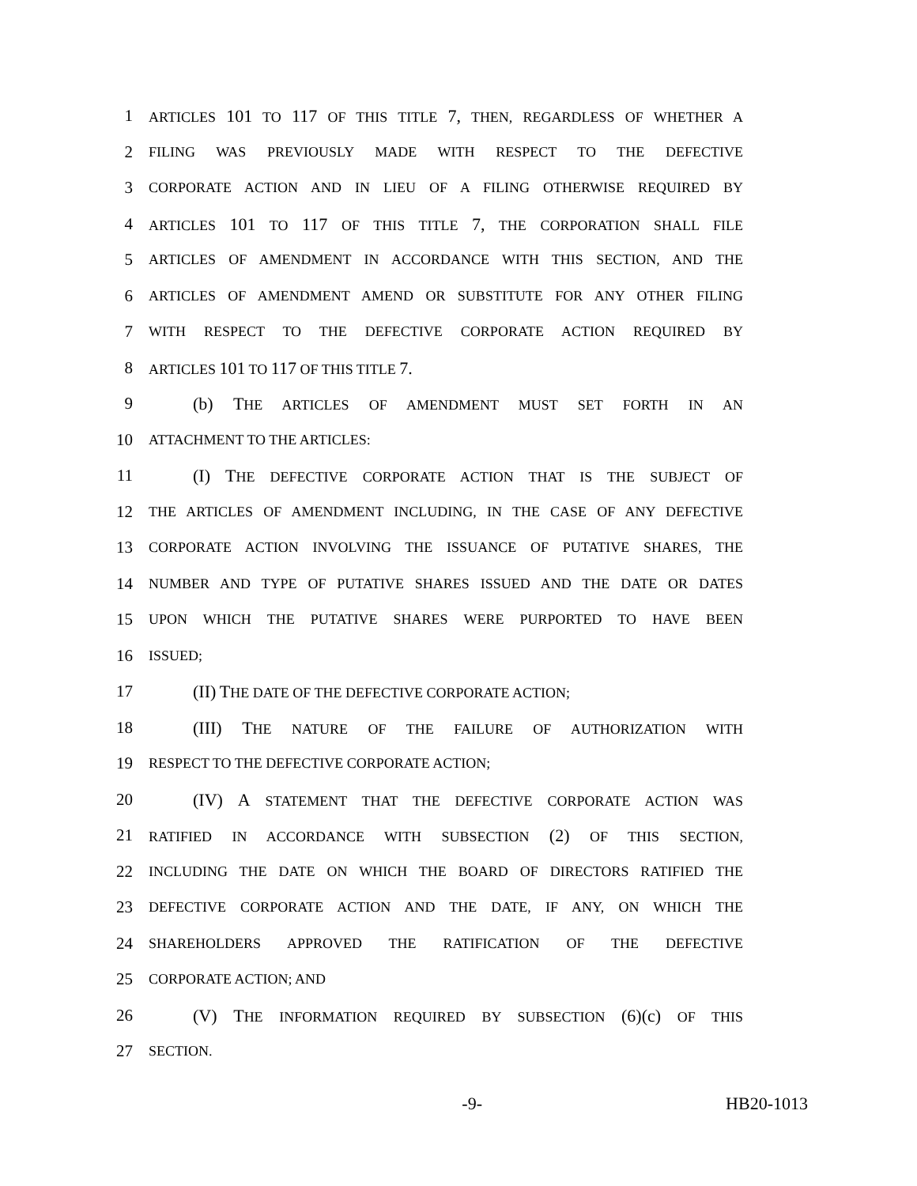1 ARTICLES 101 TO 117 OF THIS TITLE 7, THEN, REGARDLESS OF WHETHER A
2 FILING WAS PREVIOUSLY MADE WITH RESPECT TO THE DEFECTIVE
3 CORPORATE ACTION AND IN LIEU OF A FILING OTHERWISE REQUIRED BY
4 ARTICLES 101 TO 117 OF THIS TITLE 7, THE CORPORATION SHALL FILE
5 ARTICLES OF AMENDMENT IN ACCORDANCE WITH THIS SECTION, AND THE
6 ARTICLES OF AMENDMENT AMEND OR SUBSTITUTE FOR ANY OTHER FILING
7 WITH RESPECT TO THE DEFECTIVE CORPORATE ACTION REQUIRED BY
8 ARTICLES 101 TO 117 OF THIS TITLE 7.
9 (b) THE ARTICLES OF AMENDMENT MUST SET FORTH IN AN
10 ATTACHMENT TO THE ARTICLES:
11 (I) THE DEFECTIVE CORPORATE ACTION THAT IS THE SUBJECT OF
12 THE ARTICLES OF AMENDMENT INCLUDING, IN THE CASE OF ANY DEFECTIVE
13 CORPORATE ACTION INVOLVING THE ISSUANCE OF PUTATIVE SHARES, THE
14 NUMBER AND TYPE OF PUTATIVE SHARES ISSUED AND THE DATE OR DATES
15 UPON WHICH THE PUTATIVE SHARES WERE PURPORTED TO HAVE BEEN
16 ISSUED;
17 (II) THE DATE OF THE DEFECTIVE CORPORATE ACTION;
18 (III) THE NATURE OF THE FAILURE OF AUTHORIZATION WITH
19 RESPECT TO THE DEFECTIVE CORPORATE ACTION;
20 (IV) A STATEMENT THAT THE DEFECTIVE CORPORATE ACTION WAS
21 RATIFIED IN ACCORDANCE WITH SUBSECTION (2) OF THIS SECTION,
22 INCLUDING THE DATE ON WHICH THE BOARD OF DIRECTORS RATIFIED THE
23 DEFECTIVE CORPORATE ACTION AND THE DATE, IF ANY, ON WHICH THE
24 SHAREHOLDERS APPROVED THE RATIFICATION OF THE DEFECTIVE
25 CORPORATE ACTION; AND
26 (V) THE INFORMATION REQUIRED BY SUBSECTION (6)(c) OF THIS
27 SECTION.
-9- HB20-1013